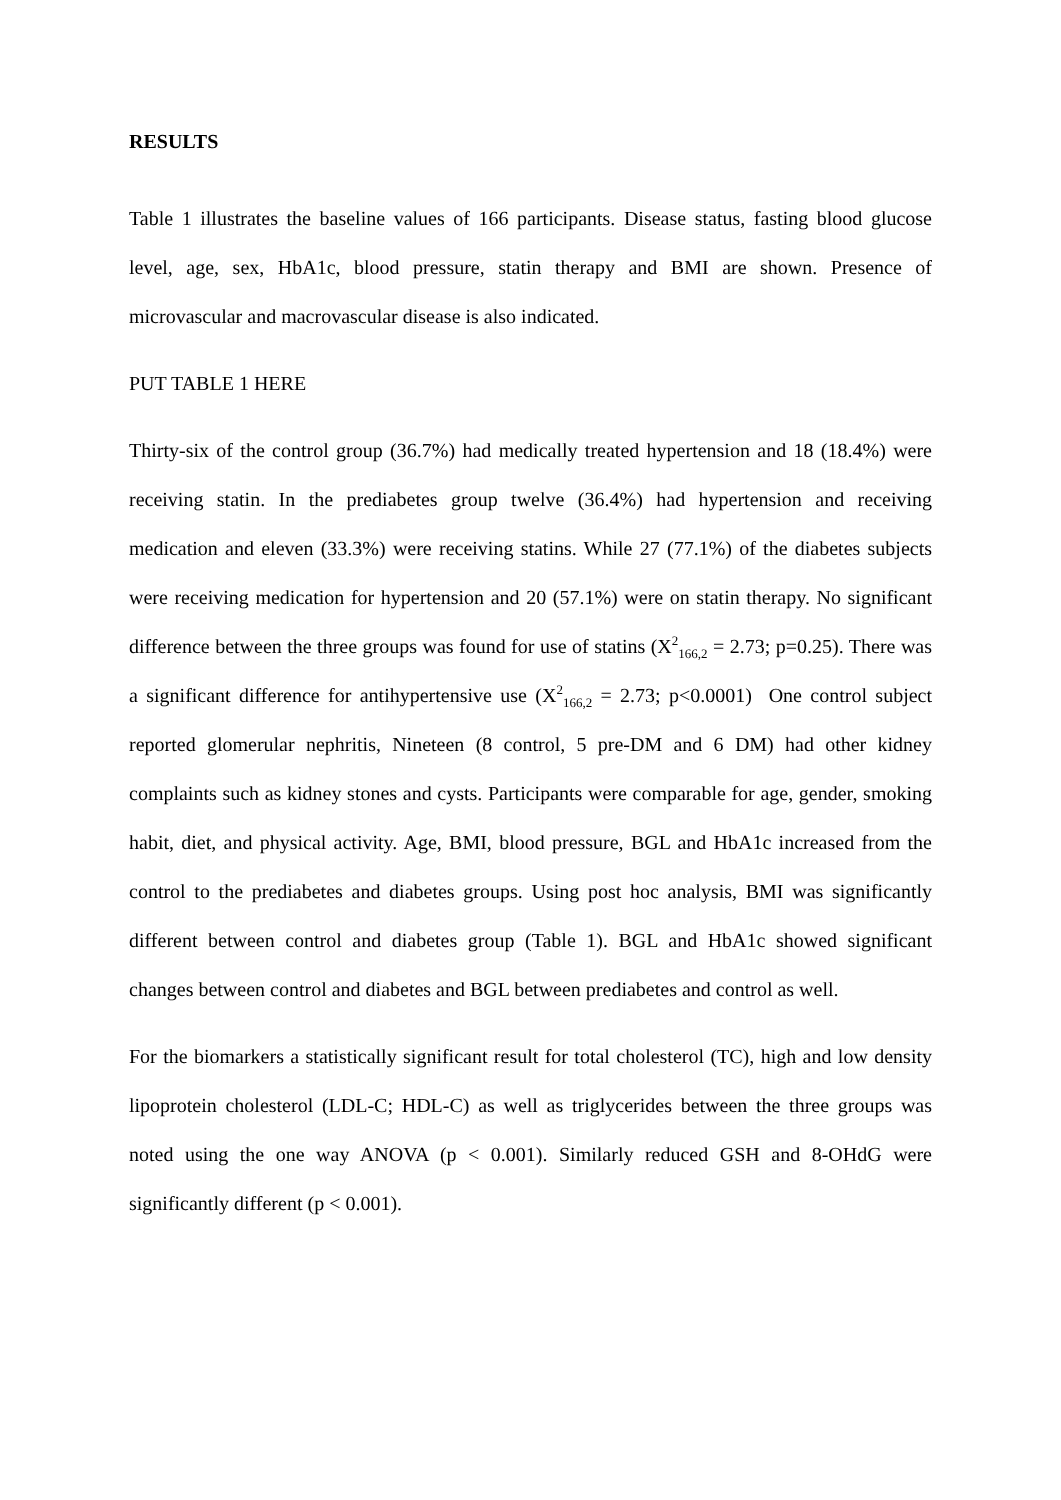RESULTS
Table 1 illustrates the baseline values of 166 participants. Disease status, fasting blood glucose level, age, sex, HbA1c, blood pressure, statin therapy and BMI are shown. Presence of microvascular and macrovascular disease is also indicated.
PUT TABLE 1 HERE
Thirty-six of the control group (36.7%) had medically treated hypertension and 18 (18.4%) were receiving statin. In the prediabetes group twelve (36.4%) had hypertension and receiving medication and eleven (33.3%) were receiving statins. While 27 (77.1%) of the diabetes subjects were receiving medication for hypertension and 20 (57.1%) were on statin therapy. No significant difference between the three groups was found for use of statins (X<sup>2</sup><sub>166,2</sub> = 2.73; p=0.25). There was a significant difference for antihypertensive use (X<sup>2</sup><sub>166,2</sub> = 2.73; p<0.0001) One control subject reported glomerular nephritis, Nineteen (8 control, 5 pre-DM and 6 DM) had other kidney complaints such as kidney stones and cysts. Participants were comparable for age, gender, smoking habit, diet, and physical activity. Age, BMI, blood pressure, BGL and HbA1c increased from the control to the prediabetes and diabetes groups. Using post hoc analysis, BMI was significantly different between control and diabetes group (Table 1). BGL and HbA1c showed significant changes between control and diabetes and BGL between prediabetes and control as well.
For the biomarkers a statistically significant result for total cholesterol (TC), high and low density lipoprotein cholesterol (LDL-C; HDL-C) as well as triglycerides between the three groups was noted using the one way ANOVA (p < 0.001). Similarly reduced GSH and 8-OHdG were significantly different (p < 0.001).